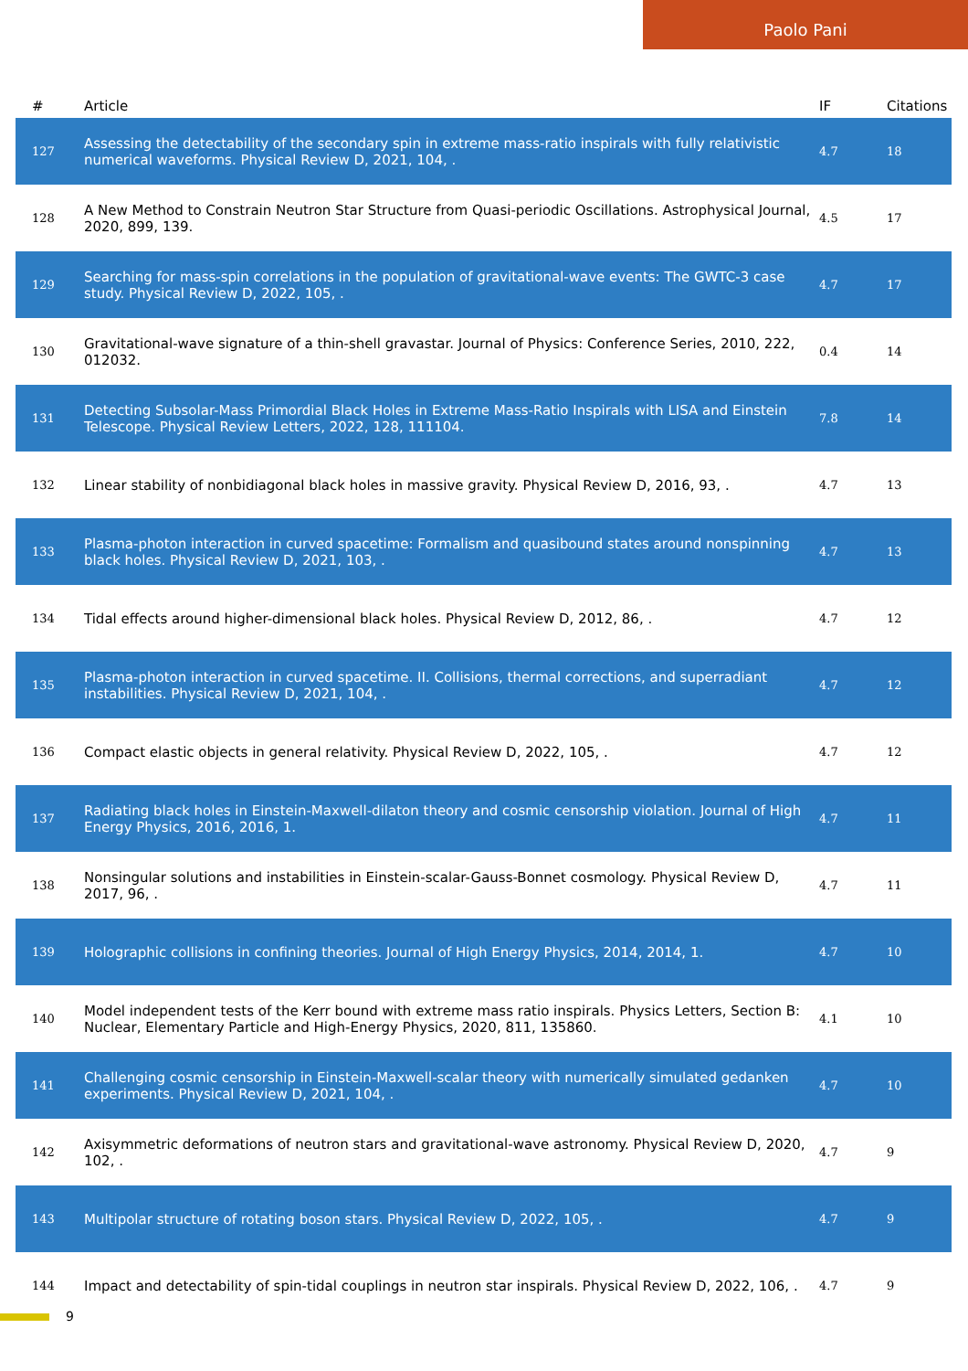Paolo Pani
| # | Article | IF | Citations |
| --- | --- | --- | --- |
| 127 | Assessing the detectability of the secondary spin in extreme mass-ratio inspirals with fully relativistic numerical waveforms. Physical Review D, 2021, 104, . | 4.7 | 18 |
| 128 | A New Method to Constrain Neutron Star Structure from Quasi-periodic Oscillations. Astrophysical Journal, 2020, 899, 139. | 4.5 | 17 |
| 129 | Searching for mass-spin correlations in the population of gravitational-wave events: The GWTC-3 case study. Physical Review D, 2022, 105, . | 4.7 | 17 |
| 130 | Gravitational-wave signature of a thin-shell gravastar. Journal of Physics: Conference Series, 2010, 222, 012032. | 0.4 | 14 |
| 131 | Detecting Subsolar-Mass Primordial Black Holes in Extreme Mass-Ratio Inspirals with LISA and Einstein Telescope. Physical Review Letters, 2022, 128, 111104. | 7.8 | 14 |
| 132 | Linear stability of nonbidiagonal black holes in massive gravity. Physical Review D, 2016, 93, . | 4.7 | 13 |
| 133 | Plasma-photon interaction in curved spacetime: Formalism and quasibound states around nonspinning black holes. Physical Review D, 2021, 103, . | 4.7 | 13 |
| 134 | Tidal effects around higher-dimensional black holes. Physical Review D, 2012, 86, . | 4.7 | 12 |
| 135 | Plasma-photon interaction in curved spacetime. II. Collisions, thermal corrections, and superradiant instabilities. Physical Review D, 2021, 104, . | 4.7 | 12 |
| 136 | Compact elastic objects in general relativity. Physical Review D, 2022, 105, . | 4.7 | 12 |
| 137 | Radiating black holes in Einstein-Maxwell-dilaton theory and cosmic censorship violation. Journal of High Energy Physics, 2016, 2016, 1. | 4.7 | 11 |
| 138 | Nonsingular solutions and instabilities in Einstein-scalar-Gauss-Bonnet cosmology. Physical Review D, 2017, 96, . | 4.7 | 11 |
| 139 | Holographic collisions in confining theories. Journal of High Energy Physics, 2014, 2014, 1. | 4.7 | 10 |
| 140 | Model independent tests of the Kerr bound with extreme mass ratio inspirals. Physics Letters, Section B: Nuclear, Elementary Particle and High-Energy Physics, 2020, 811, 135860. | 4.1 | 10 |
| 141 | Challenging cosmic censorship in Einstein-Maxwell-scalar theory with numerically simulated gedanken experiments. Physical Review D, 2021, 104, . | 4.7 | 10 |
| 142 | Axisymmetric deformations of neutron stars and gravitational-wave astronomy. Physical Review D, 2020, 102, . | 4.7 | 9 |
| 143 | Multipolar structure of rotating boson stars. Physical Review D, 2022, 105, . | 4.7 | 9 |
| 144 | Impact and detectability of spin-tidal couplings in neutron star inspirals. Physical Review D, 2022, 106, . | 4.7 | 9 |
9